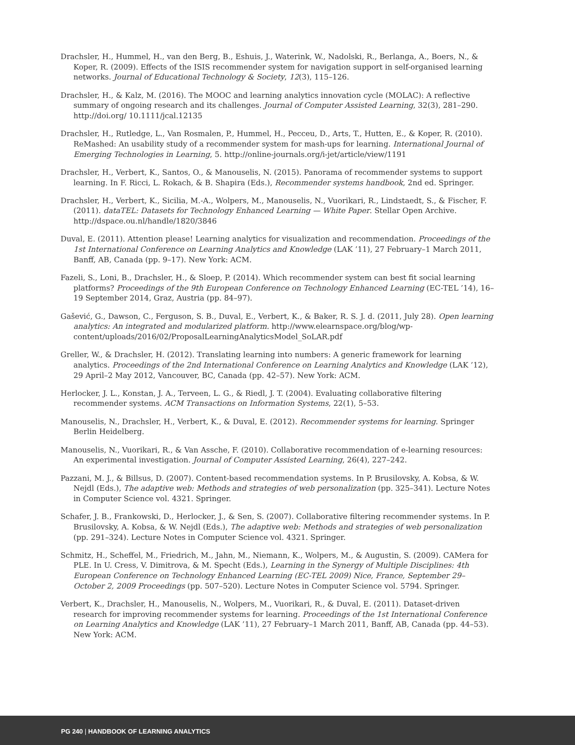Drachsler, H., Hummel, H., van den Berg, B., Eshuis, J., Waterink, W., Nadolski, R., Berlanga, A., Boers, N., & Koper, R. (2009). Effects of the ISIS recommender system for navigation support in self-organised learning networks. Journal of Educational Technology & Society, 12(3), 115–126.
Drachsler, H., & Kalz, M. (2016). The MOOC and learning analytics innovation cycle (MOLAC): A reflective summary of ongoing research and its challenges. Journal of Computer Assisted Learning, 32(3), 281–290. http://doi.org/ 10.1111/jcal.12135
Drachsler, H., Rutledge, L., Van Rosmalen, P., Hummel, H., Pecceu, D., Arts, T., Hutten, E., & Koper, R. (2010). ReMashed: An usability study of a recommender system for mash-ups for learning. International Journal of Emerging Technologies in Learning, 5. http://online-journals.org/i-jet/article/view/1191
Drachsler, H., Verbert, K., Santos, O., & Manouselis, N. (2015). Panorama of recommender systems to support learning. In F. Ricci, L. Rokach, & B. Shapira (Eds.), Recommender systems handbook, 2nd ed. Springer.
Drachsler, H., Verbert, K., Sicilia, M.-A., Wolpers, M., Manouselis, N., Vuorikari, R., Lindstaedt, S., & Fischer, F. (2011). dataTEL: Datasets for Technology Enhanced Learning — White Paper. Stellar Open Archive. http://dspace.ou.nl/handle/1820/3846
Duval, E. (2011). Attention please! Learning analytics for visualization and recommendation. Proceedings of the 1st International Conference on Learning Analytics and Knowledge (LAK ’11), 27 February–1 March 2011, Banff, AB, Canada (pp. 9–17). New York: ACM.
Fazeli, S., Loni, B., Drachsler, H., & Sloep, P. (2014). Which recommender system can best fit social learning platforms? Proceedings of the 9th European Conference on Technology Enhanced Learning (EC-TEL ’14), 16–19 September 2014, Graz, Austria (pp. 84–97).
Gašević, G., Dawson, C., Ferguson, S. B., Duval, E., Verbert, K., & Baker, R. S. J. d. (2011, July 28). Open learning analytics: An integrated and modularized platform. http://www.elearnspace.org/blog/wp-content/uploads/2016/02/ProposalLearningAnalyticsModel_SoLAR.pdf
Greller, W., & Drachsler, H. (2012). Translating learning into numbers: A generic framework for learning analytics. Proceedings of the 2nd International Conference on Learning Analytics and Knowledge (LAK ’12), 29 April–2 May 2012, Vancouver, BC, Canada (pp. 42–57). New York: ACM.
Herlocker, J. L., Konstan, J. A., Terveen, L. G., & Riedl, J. T. (2004). Evaluating collaborative filtering recommender systems. ACM Transactions on Information Systems, 22(1), 5–53.
Manouselis, N., Drachsler, H., Verbert, K., & Duval, E. (2012). Recommender systems for learning. Springer Berlin Heidelberg.
Manouselis, N., Vuorikari, R., & Van Assche, F. (2010). Collaborative recommendation of e-learning resources: An experimental investigation. Journal of Computer Assisted Learning, 26(4), 227–242.
Pazzani, M. J., & Billsus, D. (2007). Content-based recommendation systems. In P. Brusilovsky, A. Kobsa, & W. Nejdl (Eds.), The adaptive web: Methods and strategies of web personalization (pp. 325–341). Lecture Notes in Computer Science vol. 4321. Springer.
Schafer, J. B., Frankowski, D., Herlocker, J., & Sen, S. (2007). Collaborative filtering recommender systems. In P. Brusilovsky, A. Kobsa, & W. Nejdl (Eds.), The adaptive web: Methods and strategies of web personalization (pp. 291–324). Lecture Notes in Computer Science vol. 4321. Springer.
Schmitz, H., Scheffel, M., Friedrich, M., Jahn, M., Niemann, K., Wolpers, M., & Augustin, S. (2009). CAMera for PLE. In U. Cress, V. Dimitrova, & M. Specht (Eds.), Learning in the Synergy of Multiple Disciplines: 4th European Conference on Technology Enhanced Learning (EC-TEL 2009) Nice, France, September 29–October 2, 2009 Proceedings (pp. 507–520). Lecture Notes in Computer Science vol. 5794. Springer.
Verbert, K., Drachsler, H., Manouselis, N., Wolpers, M., Vuorikari, R., & Duval, E. (2011). Dataset-driven research for improving recommender systems for learning. Proceedings of the 1st International Conference on Learning Analytics and Knowledge (LAK ’11), 27 February–1 March 2011, Banff, AB, Canada (pp. 44–53). New York: ACM.
PG 240 | HANDBOOK OF LEARNING ANALYTICS